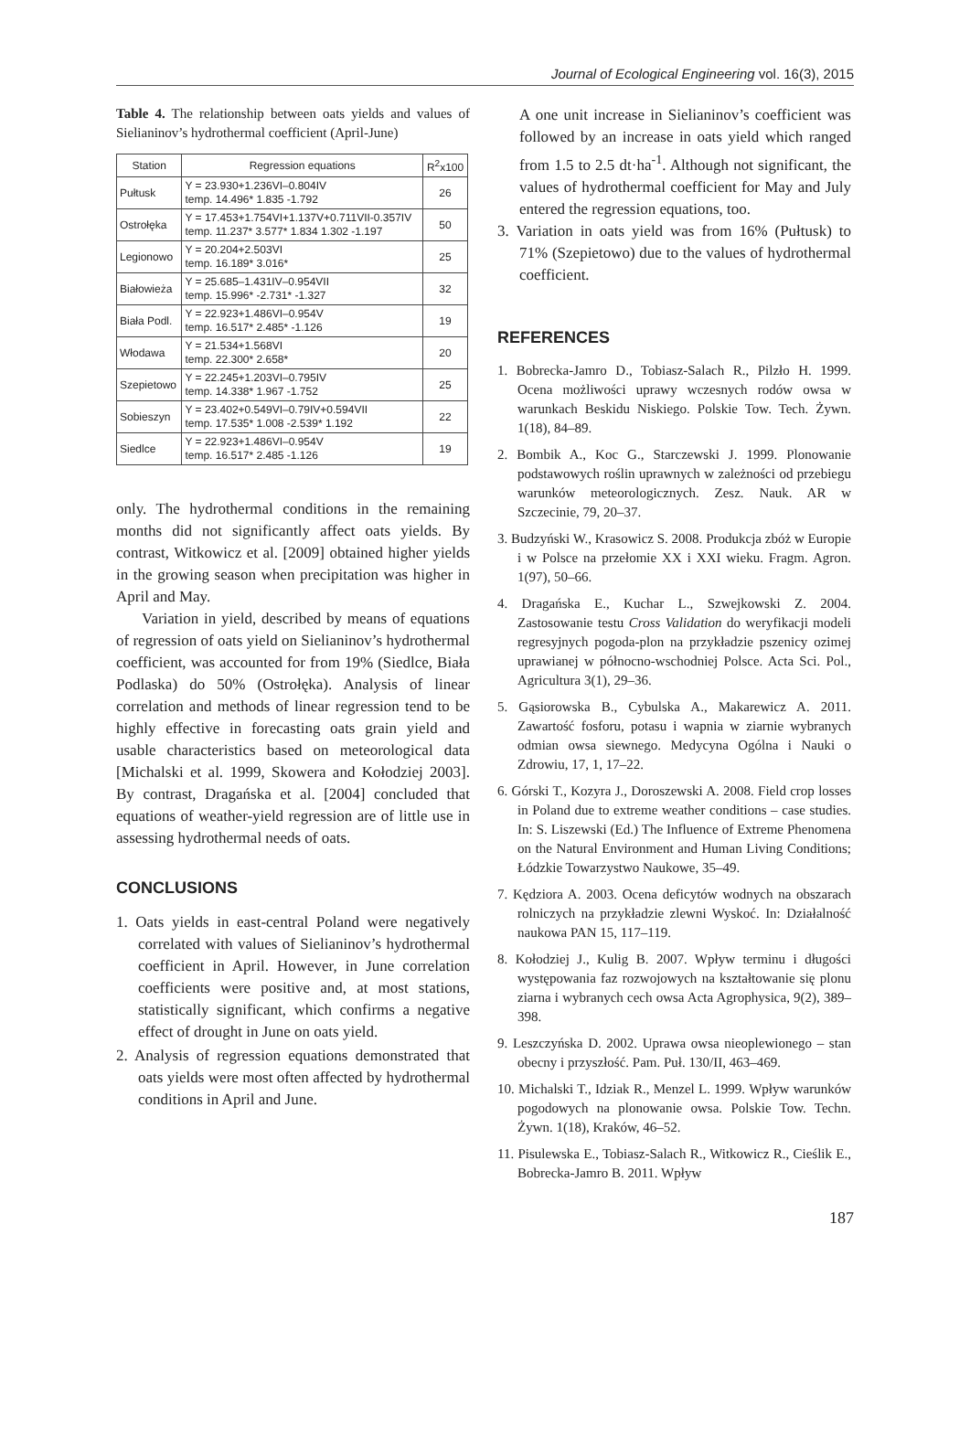Journal of Ecological Engineering vol. 16(3), 2015
Table 4. The relationship between oats yields and values of Sielianinov’s hydrothermal coefficient (April-June)
| Station | Regression equations | R<sup>2</sup>x100 |
| --- | --- | --- |
| Pułtusk | Y = 23.930+1.236VI–0.804IV temp. 14.496* 1.835 -1.792 | 26 |
| Ostrołęka | Y = 17.453+1.754VI+1.137V+0.711VII-0.357IV temp. 11.237* 3.577* 1.834 1.302 -1.197 | 50 |
| Legionowo | Y = 20.204+2.503VI temp. 16.189* 3.016* | 25 |
| Białowieża | Y = 25.685–1.431IV–0.954VII temp. 15.996* -2.731* -1.327 | 32 |
| Biała Podl. | Y = 22.923+1.486VI–0.954V temp. 16.517* 2.485* -1.126 | 19 |
| Włodawa | Y = 21.534+1.568VI temp. 22.300* 2.658* | 20 |
| Szepietowo | Y = 22.245+1.203VI–0.795IV temp. 14.338* 1.967 -1.752 | 25 |
| Sobieszyn | Y = 23.402+0.549VI–0.79IV+0.594VII temp. 17.535* 1.008 -2.539* 1.192 | 22 |
| Siedlce | Y = 22.923+1.486VI–0.954V temp. 16.517* 2.485 -1.126 | 19 |
only. The hydrothermal conditions in the remaining months did not significantly affect oats yields. By contrast, Witkowicz et al. [2009] obtained higher yields in the growing season when precipitation was higher in April and May.
Variation in yield, described by means of equations of regression of oats yield on Sielianinov’s hydrothermal coefficient, was accounted for from 19% (Siedlce, Biała Podlaska) do 50% (Ostrołęka). Analysis of linear correlation and methods of linear regression tend to be highly effective in forecasting oats grain yield and usable characteristics based on meteorological data [Michalski et al. 1999, Skowera and Kołodziej 2003]. By contrast, Dragańska et al. [2004] concluded that equations of weather-yield regression are of little use in assessing hydrothermal needs of oats.
CONCLUSIONS
1. Oats yields in east-central Poland were negatively correlated with values of Sielianinov’s hydrothermal coefficient in April. However, in June correlation coefficients were positive and, at most stations, statistically significant, which confirms a negative effect of drought in June on oats yield.
2. Analysis of regression equations demonstrated that oats yields were most often affected by hydrothermal conditions in April and June.
A one unit increase in Sielianinov’s coefficient was followed by an increase in oats yield which ranged from 1.5 to 2.5 dt·ha<sup>-1</sup>. Although not significant, the values of hydrothermal coefficient for May and July entered the regression equations, too.
3. Variation in oats yield was from 16% (Pułtusk) to 71% (Szepietowo) due to the values of hydrothermal coefficient.
REFERENCES
1. Bobrecka-Jamro D., Tobiasz-Salach R., Pilzło H. 1999. Ocena możliwości uprawy wczesnych rodów owsa w warunkach Beskidu Niskiego. Polskie Tow. Tech. Żywn. 1(18), 84–89.
2. Bombik A., Koc G., Starczewski J. 1999. Plonowanie podstawowych roślin uprawnych w zależności od przebiegu warunków meteorologicznych. Zesz. Nauk. AR w Szczecinie, 79, 20–37.
3. Budzyński W., Krasowicz S. 2008. Produkcja zbóż w Europie i w Polsce na przełomie XX i XXI wieku. Fragm. Agron. 1(97), 50–66.
4. Dragańska E., Kuchar L., Szwejkowski Z. 2004. Zastosowanie testu Cross Validation do weryfikacji modeli regresyjnych pogoda-plon na przykładzie pszenicy ozimej uprawianej w północno-wschodniej Polsce. Acta Sci. Pol., Agricultura 3(1), 29–36.
5. Gąsiorowska B., Cybulska A., Makarewicz A. 2011. Zawartość fosforu, potasu i wapnia w ziarnie wybranych odmian owsa siewnego. Medycyna Ogólna i Nauki o Zdrowiu, 17, 1, 17–22.
6. Górski T., Kozyra J., Doroszewski A. 2008. Field crop losses in Poland due to extreme weather conditions – case studies. In: S. Liszewski (Ed.) The Influence of Extreme Phenomena on the Natural Environment and Human Living Conditions; Łódzkie Towarzystwo Naukowe, 35–49.
7. Kędziora A. 2003. Ocena deficytów wodnych na obszarach rolniczych na przykładzie zlewni Wyskoć. In: Działalność naukowa PAN 15, 117–119.
8. Kołodziej J., Kulig B. 2007. Wpływ terminu i długości występowania faz rozwojowych na kształtowanie się plonu ziarna i wybranych cech owsa Acta Agrophysica, 9(2), 389–398.
9. Leszczyńska D. 2002. Uprawa owsa nieoplewionego – stan obecny i przyszłość. Pam. Puł. 130/II, 463–469.
10. Michalski T., Idziak R., Menzel L. 1999. Wpływ warunków pogodowych na plonowanie owsa. Polskie Tow. Techn. Żywn. 1(18), Kraków, 46–52.
11. Pisulewska E., Tobiasz-Salach R., Witkowicz R., Cieślik E., Bobrecka-Jamro B. 2011. Wpływ
187